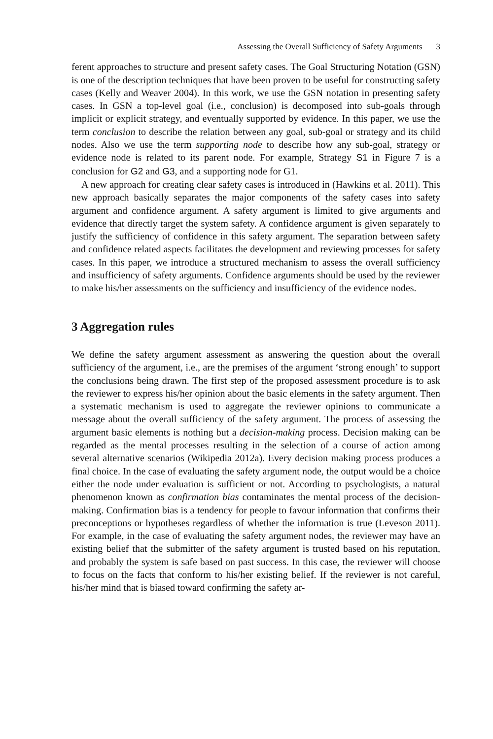Assessing the Overall Sufficiency of Safety Arguments 3
ferent approaches to structure and present safety cases. The Goal Structuring Notation (GSN) is one of the description techniques that have been proven to be useful for constructing safety cases (Kelly and Weaver 2004). In this work, we use the GSN notation in presenting safety cases. In GSN a top-level goal (i.e., conclusion) is decomposed into sub-goals through implicit or explicit strategy, and eventually supported by evidence. In this paper, we use the term conclusion to describe the relation between any goal, sub-goal or strategy and its child nodes. Also we use the term supporting node to describe how any sub-goal, strategy or evidence node is related to its parent node. For example, Strategy S1 in Figure 7 is a conclusion for G2 and G3, and a supporting node for G1.
A new approach for creating clear safety cases is introduced in (Hawkins et al. 2011). This new approach basically separates the major components of the safety cases into safety argument and confidence argument. A safety argument is limited to give arguments and evidence that directly target the system safety. A confidence argument is given separately to justify the sufficiency of confidence in this safety argument. The separation between safety and confidence related aspects facilitates the development and reviewing processes for safety cases. In this paper, we introduce a structured mechanism to assess the overall sufficiency and insufficiency of safety arguments. Confidence arguments should be used by the reviewer to make his/her assessments on the sufficiency and insufficiency of the evidence nodes.
3 Aggregation rules
We define the safety argument assessment as answering the question about the overall sufficiency of the argument, i.e., are the premises of the argument ‘strong enough’ to support the conclusions being drawn. The first step of the proposed assessment procedure is to ask the reviewer to express his/her opinion about the basic elements in the safety argument. Then a systematic mechanism is used to aggregate the reviewer opinions to communicate a message about the overall sufficiency of the safety argument. The process of assessing the argument basic elements is nothing but a decision-making process. Decision making can be regarded as the mental processes resulting in the selection of a course of action among several alternative scenarios (Wikipedia 2012a). Every decision making process produces a final choice. In the case of evaluating the safety argument node, the output would be a choice either the node under evaluation is sufficient or not. According to psychologists, a natural phenomenon known as confirmation bias contaminates the mental process of the decision-making. Confirmation bias is a tendency for people to favour information that confirms their preconceptions or hypotheses regardless of whether the information is true (Leveson 2011). For example, in the case of evaluating the safety argument nodes, the reviewer may have an existing belief that the submitter of the safety argument is trusted based on his reputation, and probably the system is safe based on past success. In this case, the reviewer will choose to focus on the facts that conform to his/her existing belief. If the reviewer is not careful, his/her mind that is biased toward confirming the safety ar-